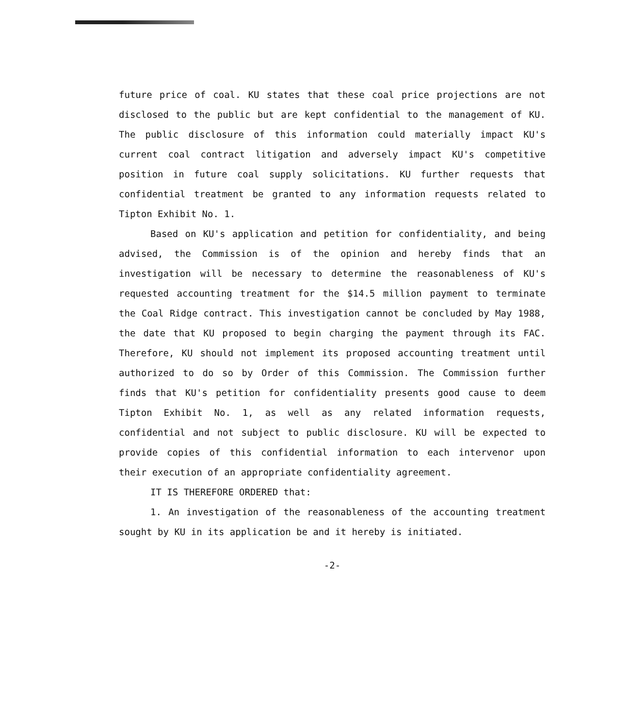future price of coal. KU states that these coal price projections are not disclosed to the public but are kept confidential to the management of KU. The public disclosure of this information could materially impact KU's current coal contract litigation and adversely impact KU's competitive position in future coal supply solicitations. KU further requests that confidential treatment be granted to any information requests related to Tipton Exhibit No. 1.
Based on KU's application and petition for confidentiality, and being advised, the Commission is of the opinion and hereby finds that an investigation will be necessary to determine the reasonableness of KU's requested accounting treatment for the $14.5 million payment to terminate the Coal Ridge contract. This investigation cannot be concluded by May 1988, the date that KU proposed to begin charging the payment through its FAC. Therefore, KU should not implement its proposed accounting treatment until authorized to do so by Order of this Commission. The Commission further finds that KU's petition for confidentiality presents good cause to deem Tipton Exhibit No. 1, as well as any related information requests, confidential and not subject to public disclosure. KU will be expected to provide copies of this confidential information to each intervenor upon their execution of an appropriate confidentiality agreement.
IT IS THEREFORE ORDERED that:
1. An investigation of the reasonableness of the accounting treatment sought by KU in its application be and it hereby is initiated.
-2-